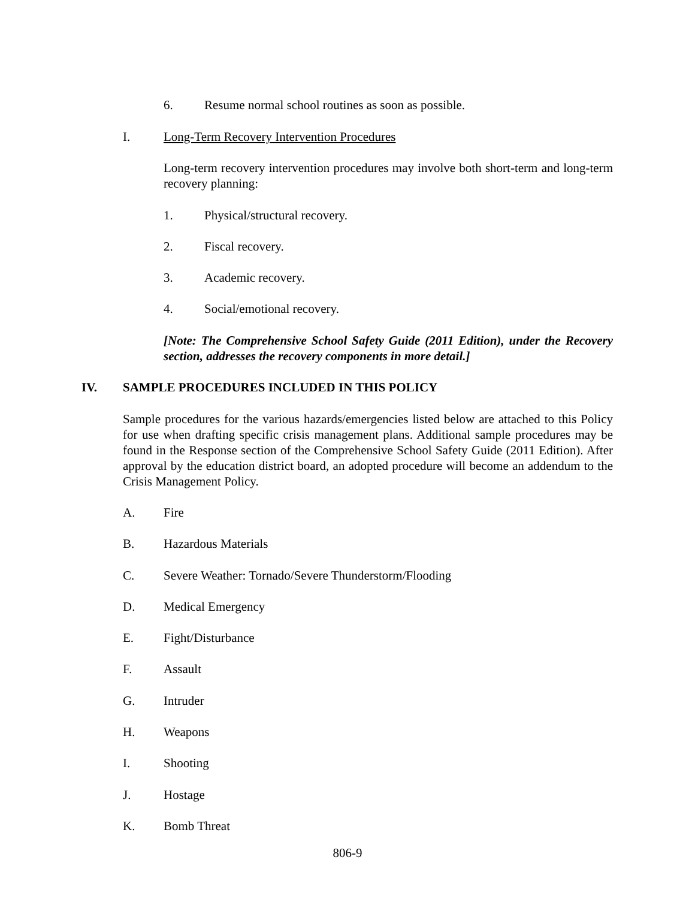6. Resume normal school routines as soon as possible.
I. Long-Term Recovery Intervention Procedures
Long-term recovery intervention procedures may involve both short-term and long-term recovery planning:
1. Physical/structural recovery.
2. Fiscal recovery.
3. Academic recovery.
4. Social/emotional recovery.
[Note: The Comprehensive School Safety Guide (2011 Edition), under the Recovery section, addresses the recovery components in more detail.]
IV. SAMPLE PROCEDURES INCLUDED IN THIS POLICY
Sample procedures for the various hazards/emergencies listed below are attached to this Policy for use when drafting specific crisis management plans. Additional sample procedures may be found in the Response section of the Comprehensive School Safety Guide (2011 Edition). After approval by the education district board, an adopted procedure will become an addendum to the Crisis Management Policy.
A. Fire
B. Hazardous Materials
C. Severe Weather: Tornado/Severe Thunderstorm/Flooding
D. Medical Emergency
E. Fight/Disturbance
F. Assault
G. Intruder
H. Weapons
I. Shooting
J. Hostage
K. Bomb Threat
806-9